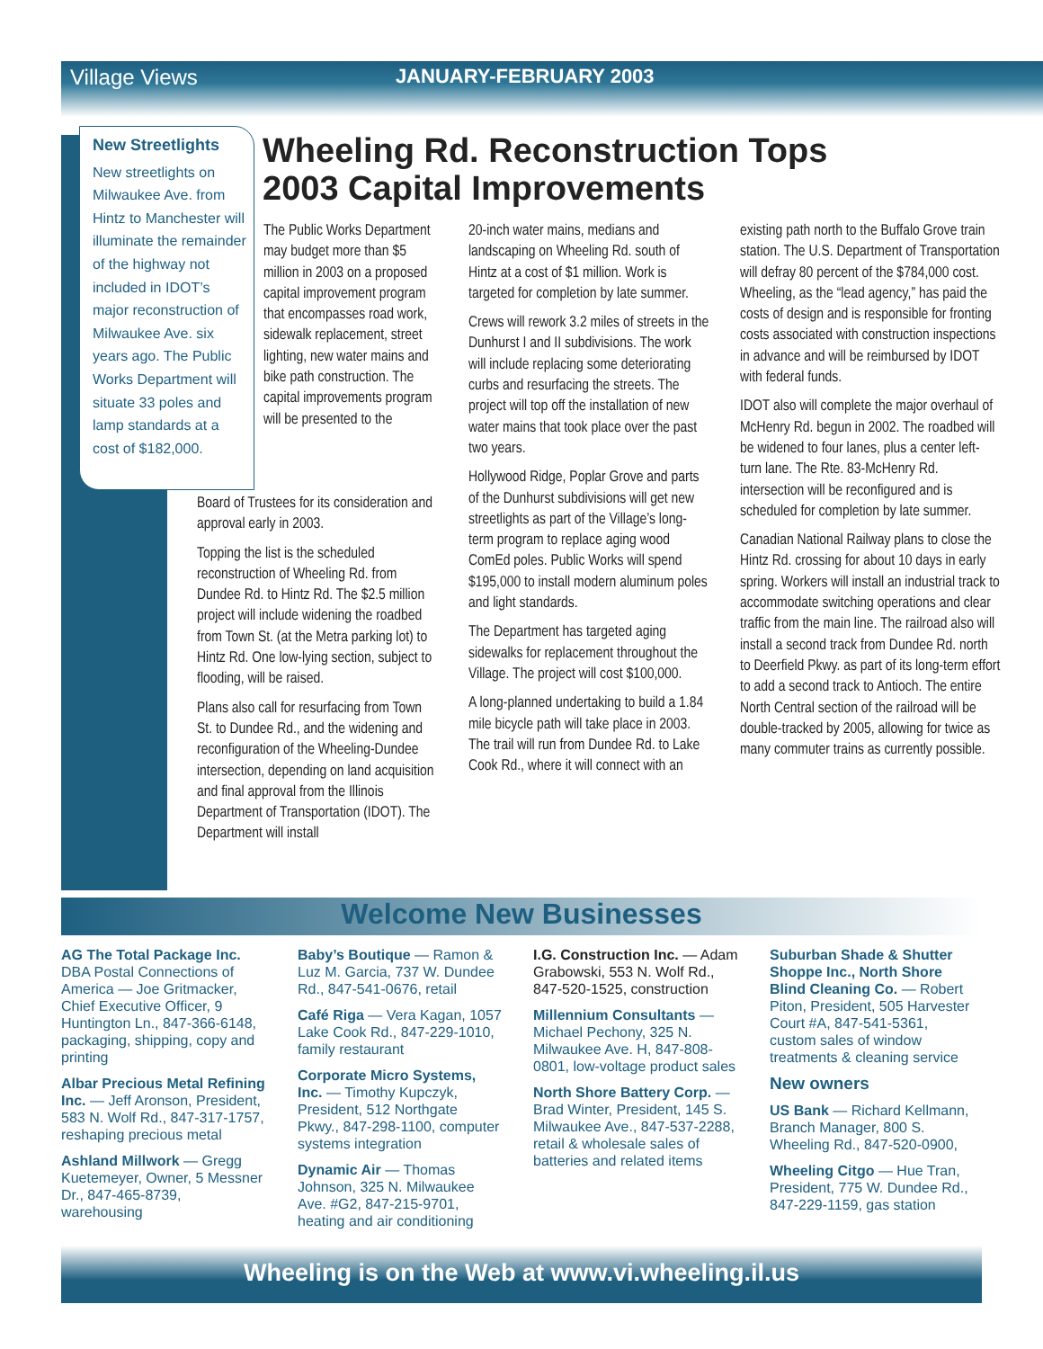Village Views JANUARY-FEBRUARY 2003
New Streetlights
New streetlights on Milwaukee Ave. from Hintz to Manchester will illuminate the remainder of the highway not included in IDOT’s major reconstruction of Milwaukee Ave. six years ago. The Public Works Department will situate 33 poles and lamp standards at a cost of $182,000.
Wheeling Rd. Reconstruction Tops 2003 Capital Improvements
The Public Works Department may budget more than $5 million in 2003 on a proposed capital improvement program that encompasses road work, sidewalk replacement, street lighting, new water mains and bike path construction. The capital improvements program will be presented to the
Board of Trustees for its consideration and approval early in 2003.
Topping the list is the scheduled reconstruction of Wheeling Rd. from Dundee Rd. to Hintz Rd. The $2.5 million project will include widening the roadbed from Town St. (at the Metra parking lot) to Hintz Rd. One low-lying section, subject to flooding, will be raised.
Plans also call for resurfacing from Town St. to Dundee Rd., and the widening and reconfiguration of the Wheeling-Dundee intersection, depending on land acquisition and final approval from the Illinois Department of Transportation (IDOT). The Department will install
20-inch water mains, medians and landscaping on Wheeling Rd. south of Hintz at a cost of $1 million. Work is targeted for completion by late summer.
Crews will rework 3.2 miles of streets in the Dunhurst I and II subdivisions. The work will include replacing some deteriorating curbs and resurfacing the streets. The project will top off the installation of new water mains that took place over the past two years.
Hollywood Ridge, Poplar Grove and parts of the Dunhurst subdivisions will get new streetlights as part of the Village’s long-term program to replace aging wood ComEd poles. Public Works will spend $195,000 to install modern aluminum poles and light standards.
The Department has targeted aging sidewalks for replacement throughout the Village. The project will cost $100,000.
A long-planned undertaking to build a 1.84 mile bicycle path will take place in 2003. The trail will run from Dundee Rd. to Lake Cook Rd., where it will connect with an
existing path north to the Buffalo Grove train station. The U.S. Department of Transportation will defray 80 percent of the $784,000 cost. Wheeling, as the “lead agency,” has paid the costs of design and is responsible for fronting costs associated with construction inspections in advance and will be reimbursed by IDOT with federal funds.
IDOT also will complete the major overhaul of McHenry Rd. begun in 2002. The roadbed will be widened to four lanes, plus a center left-turn lane. The Rte. 83-McHenry Rd. intersection will be reconfigured and is scheduled for completion by late summer.
Canadian National Railway plans to close the Hintz Rd. crossing for about 10 days in early spring. Workers will install an industrial track to accommodate switching operations and clear traffic from the main line. The railroad also will install a second track from Dundee Rd. north to Deerfield Pkwy. as part of its long-term effort to add a second track to Antioch. The entire North Central section of the railroad will be double-tracked by 2005, allowing for twice as many commuter trains as currently possible.
Welcome New Businesses
AG The Total Package Inc. DBA Postal Connections of America — Joe Gritmacker, Chief Executive Officer, 9 Huntington Ln., 847-366-6148, packaging, shipping, copy and printing
Albar Precious Metal Refining Inc. — Jeff Aronson, President, 583 N. Wolf Rd., 847-317-1757, reshaping precious metal
Ashland Millwork — Gregg Kuetemeyer, Owner, 5 Messner Dr., 847-465-8739, warehousing
Baby’s Boutique — Ramon & Luz M. Garcia, 737 W. Dundee Rd., 847-541-0676, retail
Café Riga — Vera Kagan, 1057 Lake Cook Rd., 847-229-1010, family restaurant
Corporate Micro Systems, Inc. — Timothy Kupczyk, President, 512 Northgate Pkwy., 847-298-1100, computer systems integration
Dynamic Air — Thomas Johnson, 325 N. Milwaukee Ave. #G2, 847-215-9701, heating and air conditioning
I.G. Construction Inc. — Adam Grabowski, 553 N. Wolf Rd., 847-520-1525, construction
Millennium Consultants — Michael Pechony, 325 N. Milwaukee Ave. H, 847-808-0801, low-voltage product sales
North Shore Battery Corp. — Brad Winter, President, 145 S. Milwaukee Ave., 847-537-2288, retail & wholesale sales of batteries and related items
Suburban Shade & Shutter Shoppe Inc., North Shore Blind Cleaning Co. — Robert Piton, President, 505 Harvester Court #A, 847-541-5361, custom sales of window treatments & cleaning service
New owners
US Bank — Richard Kellmann, Branch Manager, 800 S. Wheeling Rd., 847-520-0900,
Wheeling Citgo — Hue Tran, President, 775 W. Dundee Rd., 847-229-1159, gas station
Wheeling is on the Web at www.vi.wheeling.il.us